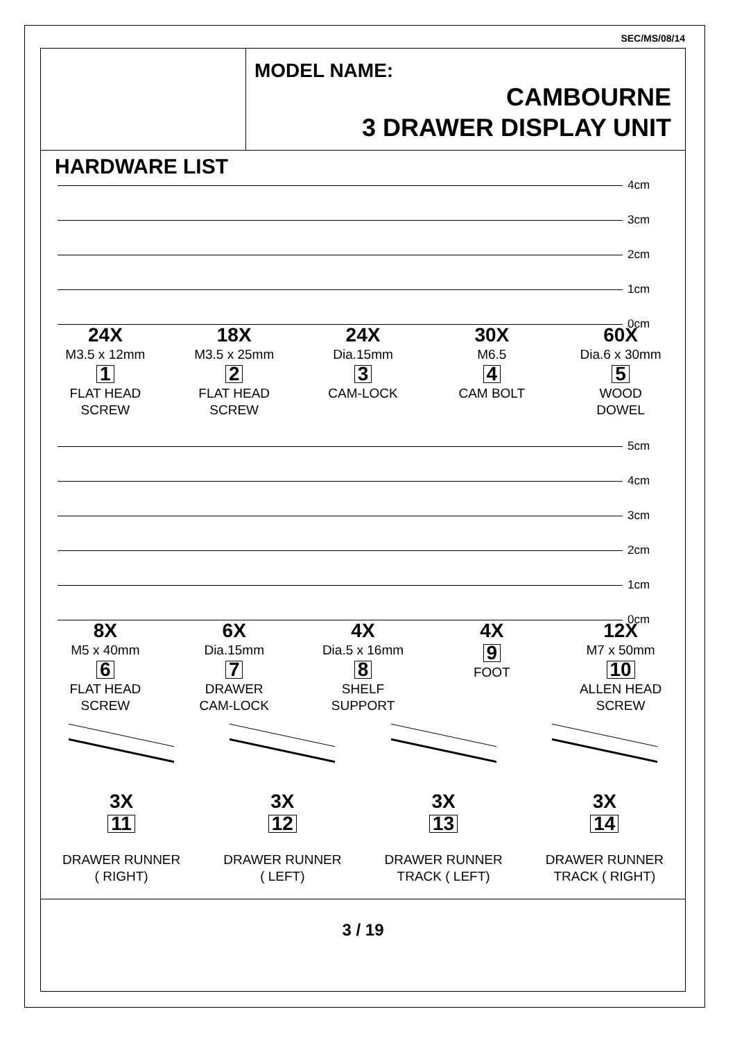SEC/MS/08/14
MODEL NAME:
CAMBOURNE
3 DRAWER DISPLAY UNIT
HARDWARE LIST
4cm
3cm
2cm
1cm
0cm
24X
M3.5 x 12mm
1
FLAT HEAD
SCREW
18X
M3.5 x 25mm
2
FLAT HEAD
SCREW
24X
Dia.15mm
3
CAM-LOCK
30X
M6.5
4
CAM BOLT
60X
Dia.6 x 30mm
5
WOOD
DOWEL
5cm
4cm
3cm
2cm
1cm
0cm
8X
M5 x 40mm
6
FLAT HEAD
SCREW
6X
Dia.15mm
7
DRAWER
CAM-LOCK
4X
Dia.5 x 16mm
8
SHELF
SUPPORT
4X
9
FOOT
12X
M7 x 50mm
10
ALLEN HEAD
SCREW
3X
11
DRAWER RUNNER
( RIGHT)
3X
12
DRAWER RUNNER
( LEFT)
3X
13
DRAWER RUNNER
TRACK ( LEFT)
3X
14
DRAWER RUNNER
TRACK ( RIGHT)
3 / 19